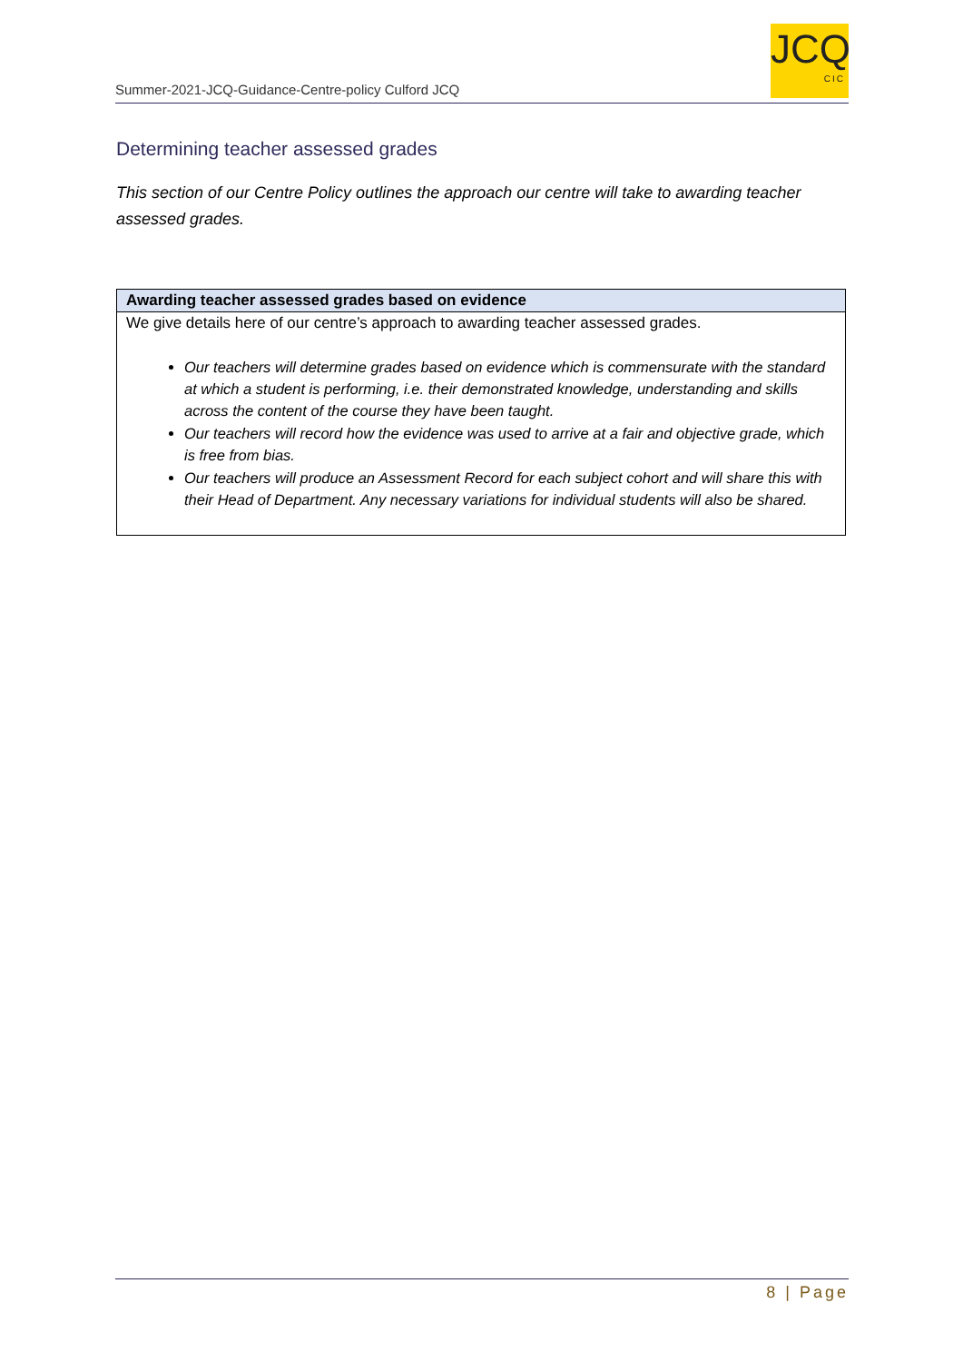Summer-2021-JCQ-Guidance-Centre-policy Culford JCQ
JCQ
CIC
Determining teacher assessed grades
This section of our Centre Policy outlines the approach our centre will take to awarding teacher assessed grades.
| Awarding teacher assessed grades based on evidence |
| --- |
| We give details here of our centre’s approach to awarding teacher assessed grades. Our teachers will determine grades based on evidence which is commensurate with the standard at which a student is performing, i.e. their demonstrated knowledge, understanding and skills across the content of the course they have been taught. Our teachers will record how the evidence was used to arrive at a fair and objective grade, which is free from bias. Our teachers will produce an Assessment Record for each subject cohort and will share this with their Head of Department. Any necessary variations for individual students will also be shared. |
8 | Page